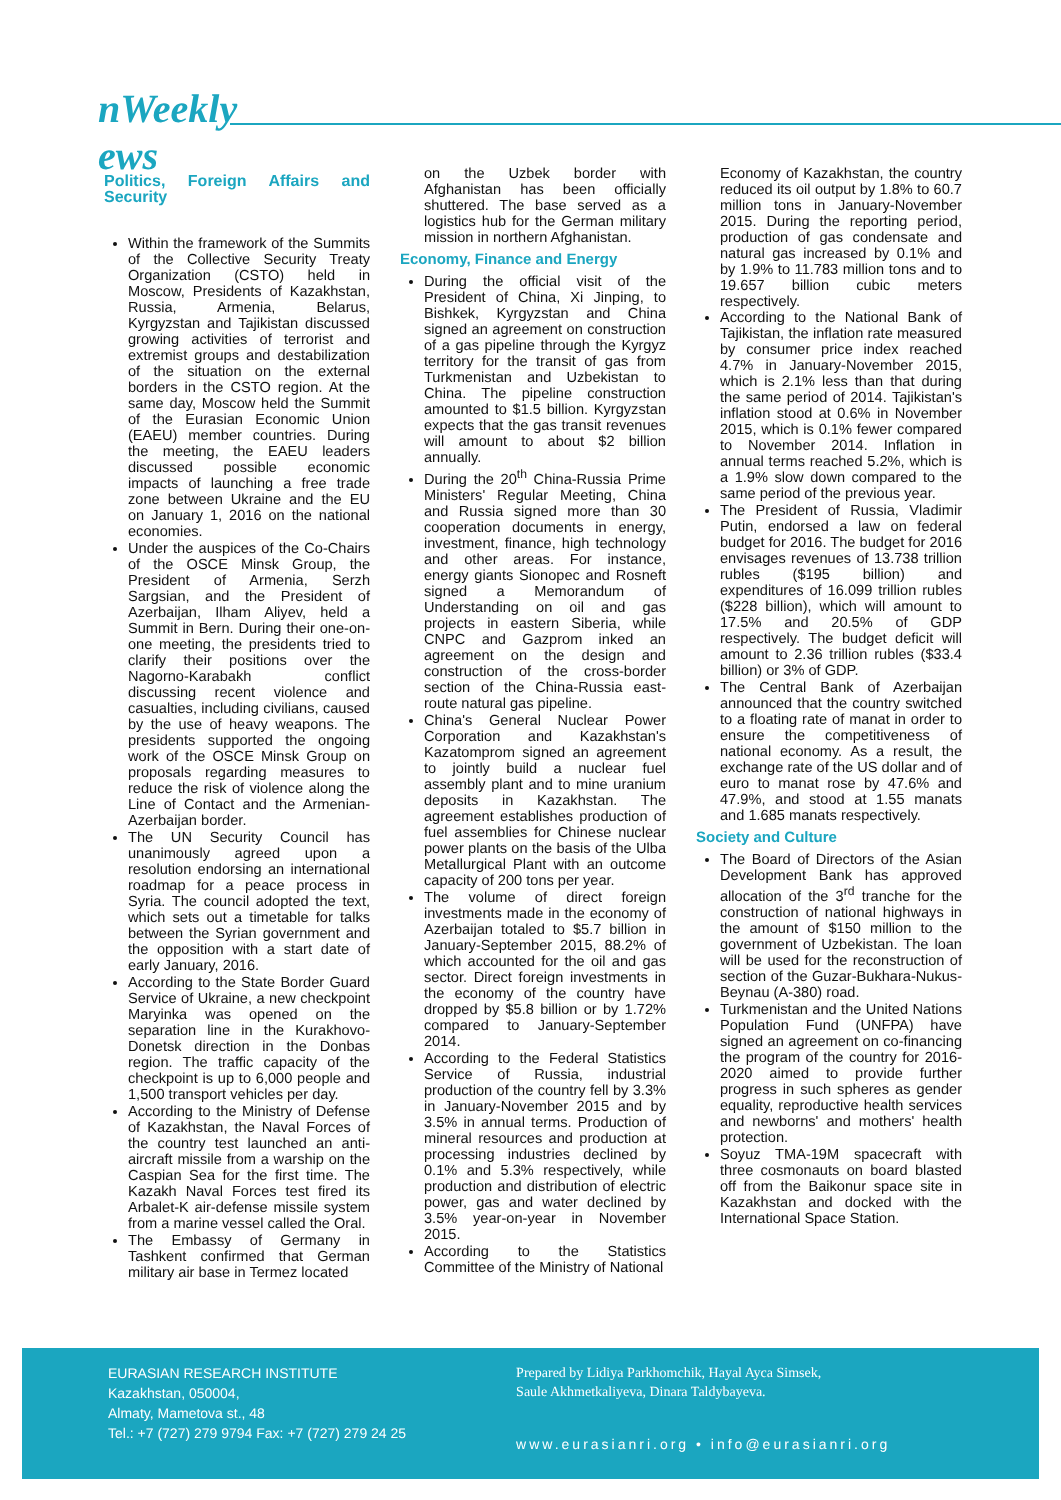nWeekly
ews
Politics, Foreign Affairs and Security
Within the framework of the Summits of the Collective Security Treaty Organization (CSTO) held in Moscow, Presidents of Kazakhstan, Russia, Armenia, Belarus, Kyrgyzstan and Tajikistan discussed growing activities of terrorist and extremist groups and destabilization of the situation on the external borders in the CSTO region. At the same day, Moscow held the Summit of the Eurasian Economic Union (EAEU) member countries. During the meeting, the EAEU leaders discussed possible economic impacts of launching a free trade zone between Ukraine and the EU on January 1, 2016 on the national economies.
Under the auspices of the Co-Chairs of the OSCE Minsk Group, the President of Armenia, Serzh Sargsian, and the President of Azerbaijan, Ilham Aliyev, held a Summit in Bern. During their one-on-one meeting, the presidents tried to clarify their positions over the Nagorno-Karabakh conflict discussing recent violence and casualties, including civilians, caused by the use of heavy weapons. The presidents supported the ongoing work of the OSCE Minsk Group on proposals regarding measures to reduce the risk of violence along the Line of Contact and the Armenian-Azerbaijan border.
The UN Security Council has unanimously agreed upon a resolution endorsing an international roadmap for a peace process in Syria. The council adopted the text, which sets out a timetable for talks between the Syrian government and the opposition with a start date of early January, 2016.
According to the State Border Guard Service of Ukraine, a new checkpoint Maryinka was opened on the separation line in the Kurakhovo-Donetsk direction in the Donbas region. The traffic capacity of the checkpoint is up to 6,000 people and 1,500 transport vehicles per day.
According to the Ministry of Defense of Kazakhstan, the Naval Forces of the country test launched an anti-aircraft missile from a warship on the Caspian Sea for the first time. The Kazakh Naval Forces test fired its Arbalet-K air-defense missile system from a marine vessel called the Oral.
The Embassy of Germany in Tashkent confirmed that German military air base in Termez located
on the Uzbek border with Afghanistan has been officially shuttered. The base served as a logistics hub for the German military mission in northern Afghanistan.
Economy, Finance and Energy
During the official visit of the President of China, Xi Jinping, to Bishkek, Kyrgyzstan and China signed an agreement on construction of a gas pipeline through the Kyrgyz territory for the transit of gas from Turkmenistan and Uzbekistan to China. The pipeline construction amounted to $1.5 billion. Kyrgyzstan expects that the gas transit revenues will amount to about $2 billion annually.
During the 20<sup>th</sup> China-Russia Prime Ministers' Regular Meeting, China and Russia signed more than 30 cooperation documents in energy, investment, finance, high technology and other areas. For instance, energy giants Sionopec and Rosneft signed a Memorandum of Understanding on oil and gas projects in eastern Siberia, while CNPC and Gazprom inked an agreement on the design and construction of the cross-border section of the China-Russia east-route natural gas pipeline.
China's General Nuclear Power Corporation and Kazakhstan's Kazatomprom signed an agreement to jointly build a nuclear fuel assembly plant and to mine uranium deposits in Kazakhstan. The agreement establishes production of fuel assemblies for Chinese nuclear power plants on the basis of the Ulba Metallurgical Plant with an outcome capacity of 200 tons per year.
The volume of direct foreign investments made in the economy of Azerbaijan totaled to $5.7 billion in January-September 2015, 88.2% of which accounted for the oil and gas sector. Direct foreign investments in the economy of the country have dropped by $5.8 billion or by 1.72% compared to January-September 2014.
According to the Federal Statistics Service of Russia, industrial production of the country fell by 3.3% in January-November 2015 and by 3.5% in annual terms. Production of mineral resources and production at processing industries declined by 0.1% and 5.3% respectively, while production and distribution of electric power, gas and water declined by 3.5% year-on-year in November 2015.
According to the Statistics Committee of the Ministry of National
Economy of Kazakhstan, the country reduced its oil output by 1.8% to 60.7 million tons in January-November 2015. During the reporting period, production of gas condensate and natural gas increased by 0.1% and by 1.9% to 11.783 million tons and to 19.657 billion cubic meters respectively.
According to the National Bank of Tajikistan, the inflation rate measured by consumer price index reached 4.7% in January-November 2015, which is 2.1% less than that during the same period of 2014. Tajikistan's inflation stood at 0.6% in November 2015, which is 0.1% fewer compared to November 2014. Inflation in annual terms reached 5.2%, which is a 1.9% slow down compared to the same period of the previous year.
The President of Russia, Vladimir Putin, endorsed a law on federal budget for 2016. The budget for 2016 envisages revenues of 13.738 trillion rubles ($195 billion) and expenditures of 16.099 trillion rubles ($228 billion), which will amount to 17.5% and 20.5% of GDP respectively. The budget deficit will amount to 2.36 trillion rubles ($33.4 billion) or 3% of GDP.
The Central Bank of Azerbaijan announced that the country switched to a floating rate of manat in order to ensure the competitiveness of national economy. As a result, the exchange rate of the US dollar and of euro to manat rose by 47.6% and 47.9%, and stood at 1.55 manats and 1.685 manats respectively.
Society and Culture
The Board of Directors of the Asian Development Bank has approved allocation of the 3<sup>rd</sup> tranche for the construction of national highways in the amount of $150 million to the government of Uzbekistan. The loan will be used for the reconstruction of section of the Guzar-Bukhara-Nukus-Beynau (A-380) road.
Turkmenistan and the United Nations Population Fund (UNFPA) have signed an agreement on co-financing the program of the country for 2016-2020 aimed to provide further progress in such spheres as gender equality, reproductive health services and newborns' and mothers' health protection.
Soyuz TMA-19M spacecraft with three cosmonauts on board blasted off from the Baikonur space site in Kazakhstan and docked with the International Space Station.
EURASIAN RESEARCH INSTITUTE
Kazakhstan, 050004,
Almaty, Mametova st., 48
Tel.: +7 (727) 279 9794 Fax: +7 (727) 279 24 25
Prepared by Lidiya Parkhomchik, Hayal Ayca Simsek,
Saule Akhmetkaliyeva, Dinara Taldybayeva.
www.eurasianri.org • info@eurasianri.org